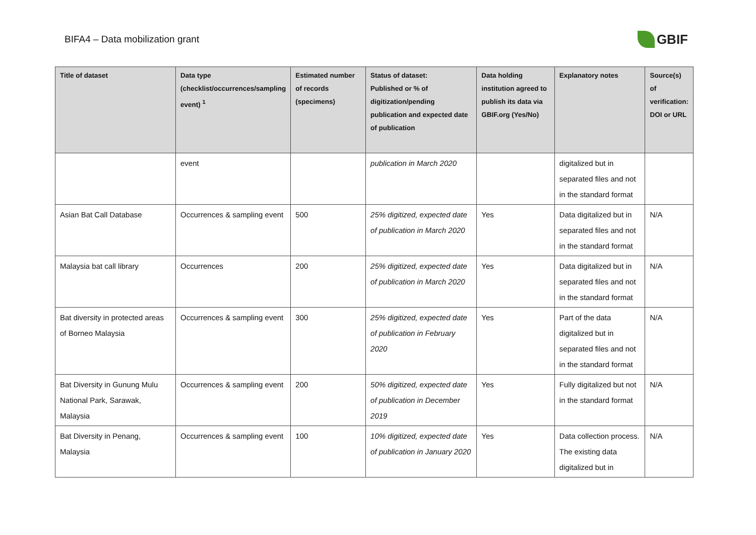BIFA4 – Data mobilization grant
GBIF
| Title of dataset | Data type (checklist/occurrences/sampling event) <sup>1</sup> | Estimated number of records (specimens) | Status of dataset: Published or % of digitization/pending publication and expected date of publication | Data holding institution agreed to publish its data via GBIF.org (Yes/No) | Explanatory notes | Source(s) of verification: DOI or URL |
| --- | --- | --- | --- | --- | --- | --- |
| | event | | publication in March 2020 | | digitalized but in separated files and not in the standard format | |
| Asian Bat Call Database | Occurrences & sampling event | 500 | 25% digitized, expected date of publication in March 2020 | Yes | Data digitalized but in separated files and not in the standard format | N/A |
| Malaysia bat call library | Occurrences | 200 | 25% digitized, expected date of publication in March 2020 | Yes | Data digitalized but in separated files and not in the standard format | N/A |
| Bat diversity in protected areas of Borneo Malaysia | Occurrences & sampling event | 300 | 25% digitized, expected date of publication in February 2020 | Yes | Part of the data digitalized but in separated files and not in the standard format | N/A |
| Bat Diversity in Gunung Mulu National Park, Sarawak, Malaysia | Occurrences & sampling event | 200 | 50% digitized, expected date of publication in December 2019 | Yes | Fully digitalized but not in the standard format | N/A |
| Bat Diversity in Penang, Malaysia | Occurrences & sampling event | 100 | 10% digitized, expected date of publication in January 2020 | Yes | Data collection process. The existing data digitalized but in | N/A |